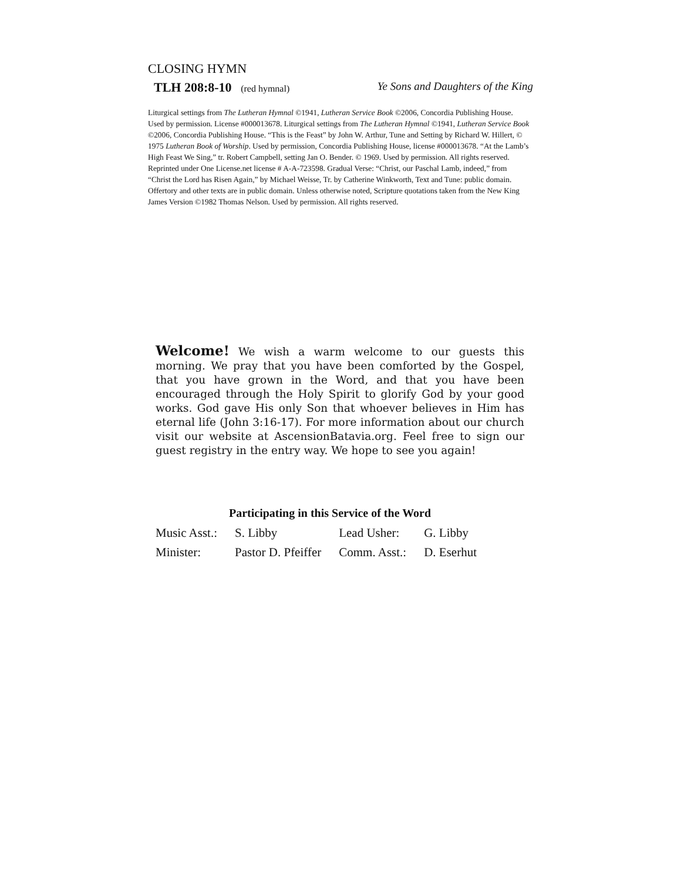CLOSING HYMN
TLH 208:8-10 (red hymnal) Ye Sons and Daughters of the King
Liturgical settings from The Lutheran Hymnal ©1941, Lutheran Service Book ©2006, Concordia Publishing House. Used by permission. License #000013678. Liturgical settings from The Lutheran Hymnal ©1941, Lutheran Service Book ©2006, Concordia Publishing House. “This is the Feast” by John W. Arthur, Tune and Setting by Richard W. Hillert, © 1975 Lutheran Book of Worship. Used by permission, Concordia Publishing House, license #000013678. “At the Lamb’s High Feast We Sing,” tr. Robert Campbell, setting Jan O. Bender. © 1969. Used by permission. All rights reserved. Reprinted under One License.net license # A-A-723598. Gradual Verse: “Christ, our Paschal Lamb, indeed,” from “Christ the Lord has Risen Again,” by Michael Weisse, Tr. by Catherine Winkworth, Text and Tune: public domain. Offertory and other texts are in public domain. Unless otherwise noted, Scripture quotations taken from the New King James Version ©1982 Thomas Nelson. Used by permission. All rights reserved.
Welcome! We wish a warm welcome to our guests this morning. We pray that you have been comforted by the Gospel, that you have grown in the Word, and that you have been encouraged through the Holy Spirit to glorify God by your good works. God gave His only Son that whoever believes in Him has eternal life (John 3:16-17). For more information about our church visit our website at AscensionBatavia.org. Feel free to sign our guest registry in the entry way. We hope to see you again!
Participating in this Service of the Word
| Music Asst.: | S. Libby | Lead Usher: | G. Libby |
| Minister: | Pastor D. Pfeiffer | Comm. Asst.: | D. Eserhut |